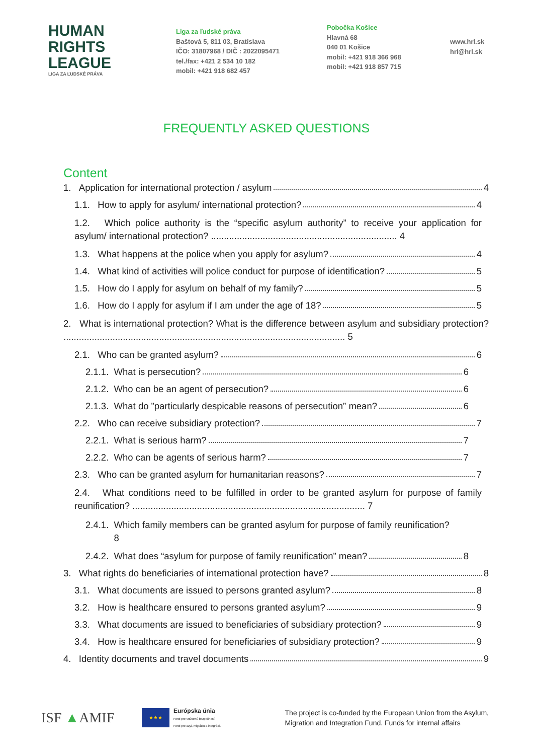HUMAN
RIGHTS
LEAGUE
LIGA ZA ĽUDSKÉ PRÁVA
Liga za ľudské práva
Baštová 5, 811 03, Bratislava
IČO: 31807968 / DIČ : 2022095471
tel./fax: +421 2 534 10 182
mobil: +421 918 682 457
Pobočka Košice
Hlavná 68
040 01 Košice
mobil: +421 918 366 968
mobil: +421 918 857 715
www.hrl.sk
hrl@hrl.sk
FREQUENTLY ASKED QUESTIONS
Content
1. Application for international protection / asylum 4
1.1. How to apply for asylum/ international protection? 4
1.2. Which police authority is the “specific asylum authority” to receive your application for asylum/ international protection? ........................................................................ 4
1.3. What happens at the police when you apply for asylum? 4
1.4. What kind of activities will police conduct for purpose of identification? 5
1.5. How do I apply for asylum on behalf of my family? 5
1.6. How do I apply for asylum if I am under the age of 18? 5
2. What is international protection? What is the difference between asylum and subsidiary protection? ............................................................................................................. 5
2.1. Who can be granted asylum? 6
2.1.1. What is persecution? 6
2.1.2. Who can be an agent of persecution? 6
2.1.3. What do ”particularly despicable reasons of persecution” mean? 6
2.2. Who can receive subsidiary protection? 7
2.2.1. What is serious harm? 7
2.2.2. Who can be agents of serious harm? 7
2.3. Who can be granted asylum for humanitarian reasons? 7
2.4. What conditions need to be fulfilled in order to be granted asylum for purpose of family reunification? .......................................................................................... 7
2.4.1. Which family members can be granted asylum for purpose of family reunification?
8
2.4.2. What does “asylum for purpose of family reunification” mean? 8
3. What rights do beneficiaries of international protection have? 8
3.1. What documents are issued to persons granted asylum? 8
3.2. How is healthcare ensured to persons granted asylum? 9
3.3. What documents are issued to beneficiaries of subsidiary protection? 9
3.4. How is healthcare ensured for beneficiaries of subsidiary protection? 9
4. Identity documents and travel documents 9
ISF ▲AMIF
★★★
Európska únia
Fond pre vnútornú bezpečnosť
Fond pre azyl, migráciu a integráciu
The project is co-funded by the European Union from the Asylum,
Migration and Integration Fund. Funds for internal affairs